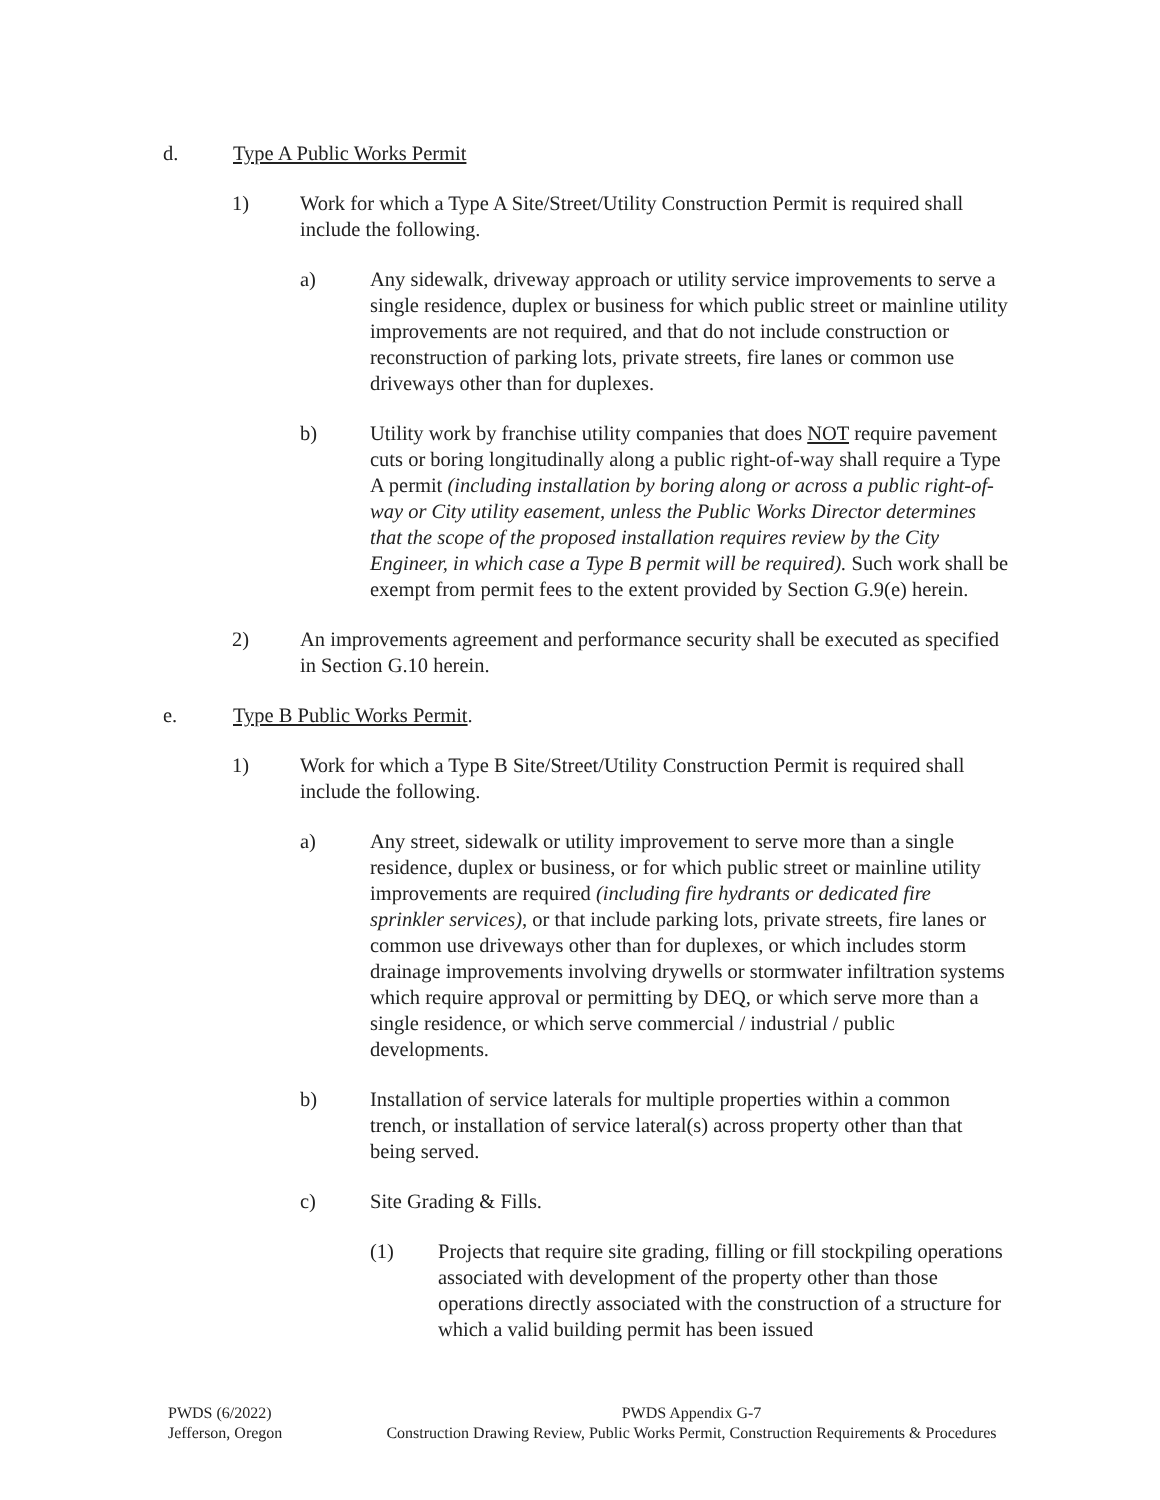d. Type A Public Works Permit
1) Work for which a Type A Site/Street/Utility Construction Permit is required shall include the following.
a) Any sidewalk, driveway approach or utility service improvements to serve a single residence, duplex or business for which public street or mainline utility improvements are not required, and that do not include construction or reconstruction of parking lots, private streets, fire lanes or common use driveways other than for duplexes.
b) Utility work by franchise utility companies that does NOT require pavement cuts or boring longitudinally along a public right-of-way shall require a Type A permit (including installation by boring along or across a public right-of-way or City utility easement, unless the Public Works Director determines that the scope of the proposed installation requires review by the City Engineer, in which case a Type B permit will be required). Such work shall be exempt from permit fees to the extent provided by Section G.9(e) herein.
2) An improvements agreement and performance security shall be executed as specified in Section G.10 herein.
e. Type B Public Works Permit.
1) Work for which a Type B Site/Street/Utility Construction Permit is required shall include the following.
a) Any street, sidewalk or utility improvement to serve more than a single residence, duplex or business, or for which public street or mainline utility improvements are required (including fire hydrants or dedicated fire sprinkler services), or that include parking lots, private streets, fire lanes or common use driveways other than for duplexes, or which includes storm drainage improvements involving drywells or stormwater infiltration systems which require approval or permitting by DEQ, or which serve more than a single residence, or which serve commercial / industrial / public developments.
b) Installation of service laterals for multiple properties within a common trench, or installation of service lateral(s) across property other than that being served.
c) Site Grading & Fills.
(1) Projects that require site grading, filling or fill stockpiling operations associated with development of the property other than those operations directly associated with the construction of a structure for which a valid building permit has been issued
PWDS (6/2022)
Jefferson, Oregon
PWDS Appendix G-7
Construction Drawing Review, Public Works Permit, Construction Requirements & Procedures